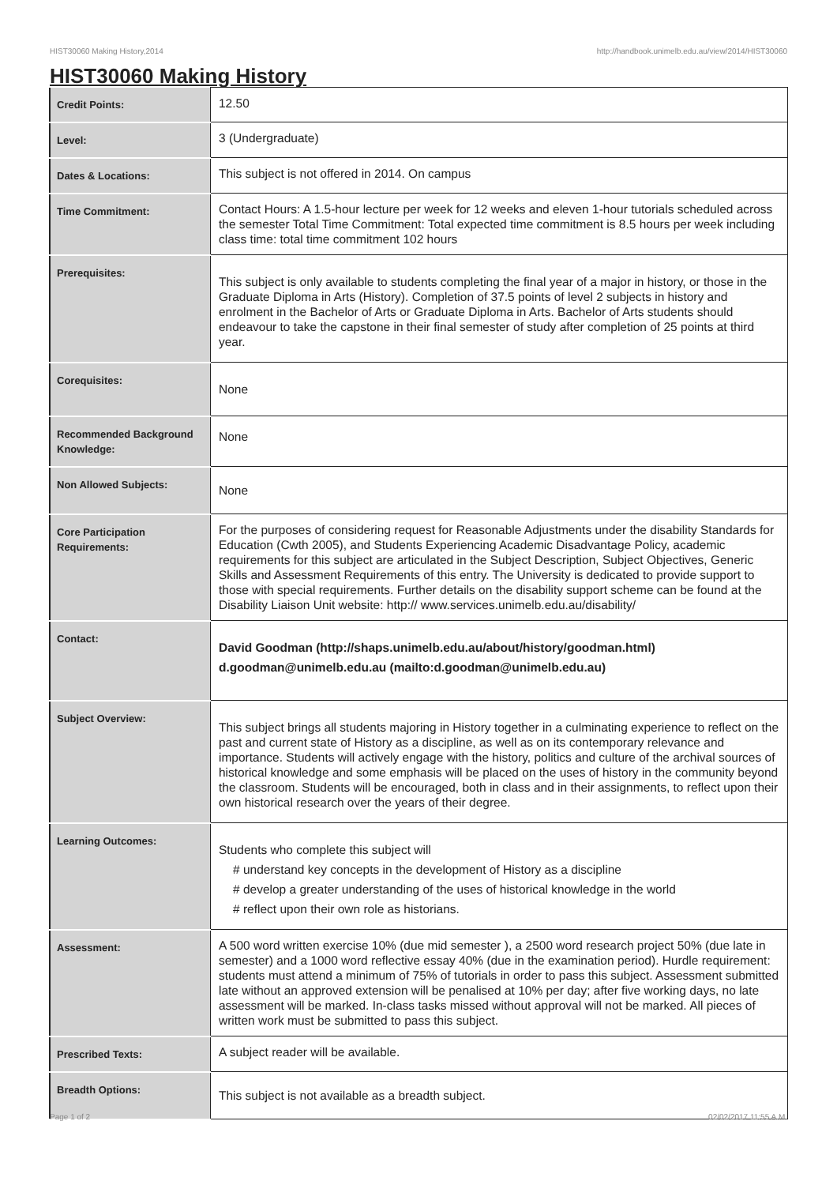HIST30060 Making History,2014 http://handbook.unimelb.edu.au/view/2014/HIST30060
HIST30060 Making History
| Credit Points: | 12.50 |
| Level: | 3 (Undergraduate) |
| Dates & Locations: | This subject is not offered in 2014. On campus |
| Time Commitment: | Contact Hours: A 1.5-hour lecture per week for 12 weeks and eleven 1-hour tutorials scheduled across the semester Total Time Commitment: Total expected time commitment is 8.5 hours per week including class time: total time commitment 102 hours |
| Prerequisites: | This subject is only available to students completing the final year of a major in history, or those in the Graduate Diploma in Arts (History). Completion of 37.5 points of level 2 subjects in history and enrolment in the Bachelor of Arts or Graduate Diploma in Arts. Bachelor of Arts students should endeavour to take the capstone in their final semester of study after completion of 25 points at third year. |
| Corequisites: | None |
| Recommended Background Knowledge: | None |
| Non Allowed Subjects: | None |
| Core Participation Requirements: | For the purposes of considering request for Reasonable Adjustments under the disability Standards for Education (Cwth 2005), and Students Experiencing Academic Disadvantage Policy, academic requirements for this subject are articulated in the Subject Description, Subject Objectives, Generic Skills and Assessment Requirements of this entry. The University is dedicated to provide support to those with special requirements. Further details on the disability support scheme can be found at the Disability Liaison Unit website: http:// www.services.unimelb.edu.au/disability/ |
| Contact: | David Goodman (http://shaps.unimelb.edu.au/about/history/goodman.html) d.goodman@unimelb.edu.au (mailto:d.goodman@unimelb.edu.au) |
| Subject Overview: | This subject brings all students majoring in History together in a culminating experience to reflect on the past and current state of History as a discipline, as well as on its contemporary relevance and importance. Students will actively engage with the history, politics and culture of the archival sources of historical knowledge and some emphasis will be placed on the uses of history in the community beyond the classroom. Students will be encouraged, both in class and in their assignments, to reflect upon their own historical research over the years of their degree. |
| Learning Outcomes: | Students who complete this subject will # understand key concepts in the development of History as a discipline # develop a greater understanding of the uses of historical knowledge in the world # reflect upon their own role as historians. |
| Assessment: | A 500 word written exercise 10% (due mid semester ), a 2500 word research project 50% (due late in semester) and a 1000 word reflective essay 40% (due in the examination period). Hurdle requirement: students must attend a minimum of 75% of tutorials in order to pass this subject. Assessment submitted late without an approved extension will be penalised at 10% per day; after five working days, no late assessment will be marked. In-class tasks missed without approval will not be marked. All pieces of written work must be submitted to pass this subject. |
| Prescribed Texts: | A subject reader will be available. |
| Breadth Options: | This subject is not available as a breadth subject. |
Page 1 of 2 02/02/2017 11:55 A.M.